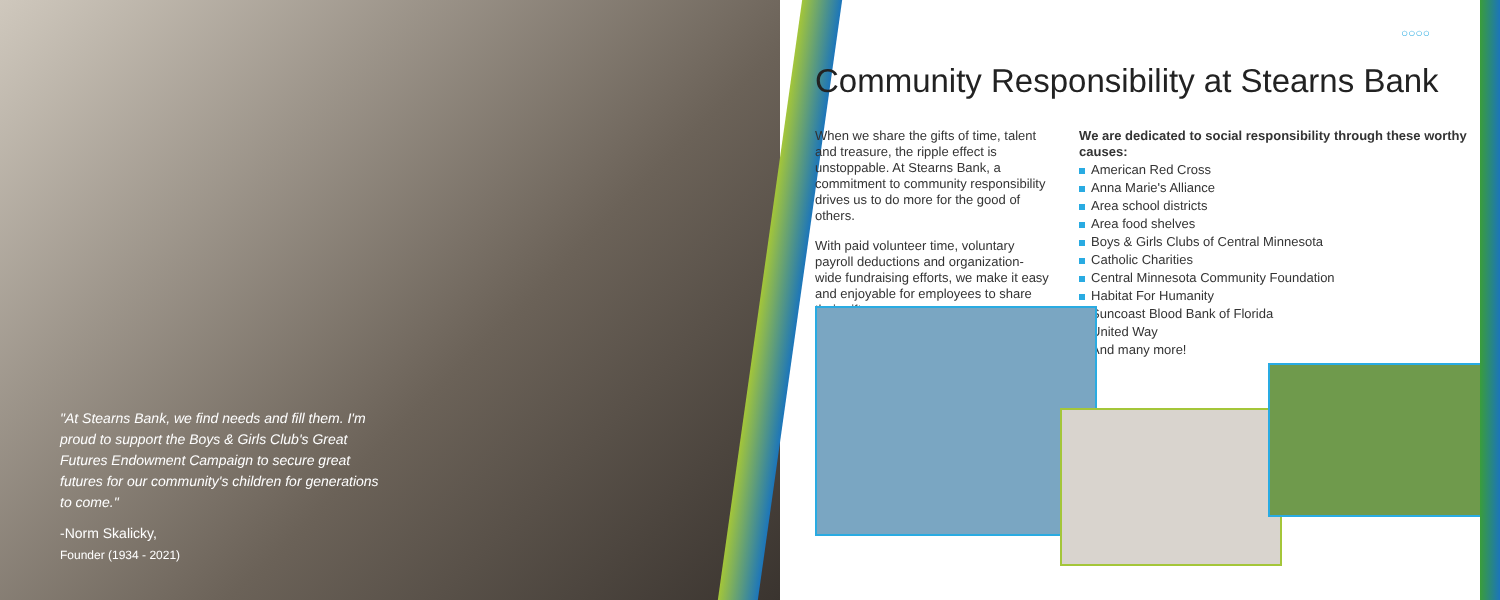"At Stearns Bank, we find needs and fill them. I'm proud to support the Boys & Girls Club's Great Futures Endowment Campaign to secure great futures for our community's children for generations to come."
-Norm Skalicky,
Founder (1934 - 2021)
○○○○
Community Responsibility at Stearns Bank
When we share the gifts of time, talent and treasure, the ripple effect is unstoppable. At Stearns Bank, a commitment to community responsibility drives us to do more for the good of others.
With paid volunteer time, voluntary payroll deductions and organization-wide fundraising efforts, we make it easy and enjoyable for employees to share their gifts.
We are dedicated to social responsibility through these worthy causes:
American Red Cross
Anna Marie's Alliance
Area school districts
Area food shelves
Boys & Girls Clubs of Central Minnesota
Catholic Charities
Central Minnesota Community Foundation
Habitat For Humanity
Suncoast Blood Bank of Florida
United Way
And many more!